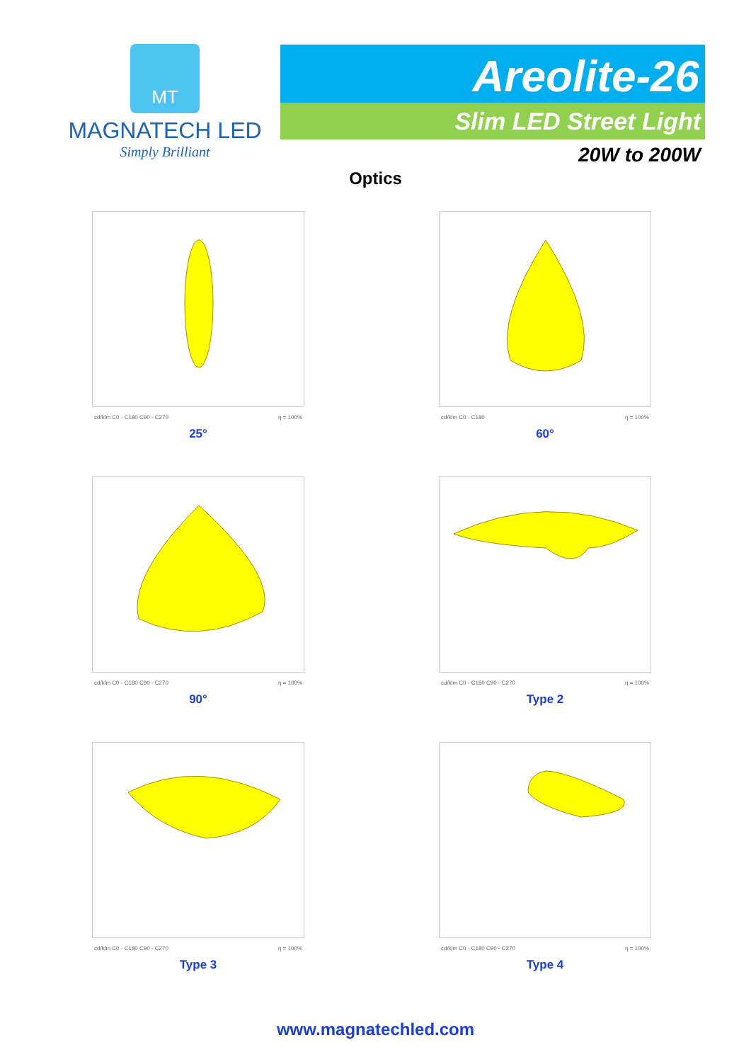MT
MAGNATECH LED
Simply Brilliant
Areolite-26
Slim LED Street Light
20W to 200W
Optics
cd/klm C0 - C180 C90 - C270 η = 100%
25°
cd/klm C0 - C180 η = 100%
60°
cd/klm C0 - C180 C90 - C270 η = 100%
90°
cd/klm C0 - C180 C90 - C270 η = 100%
Type 2
cd/klm C0 - C180 C90 - C270 η = 100%
Type 3
cd/klm C0 - C180 C90 - C270 η = 100%
Type 4
www.magnatechled.com